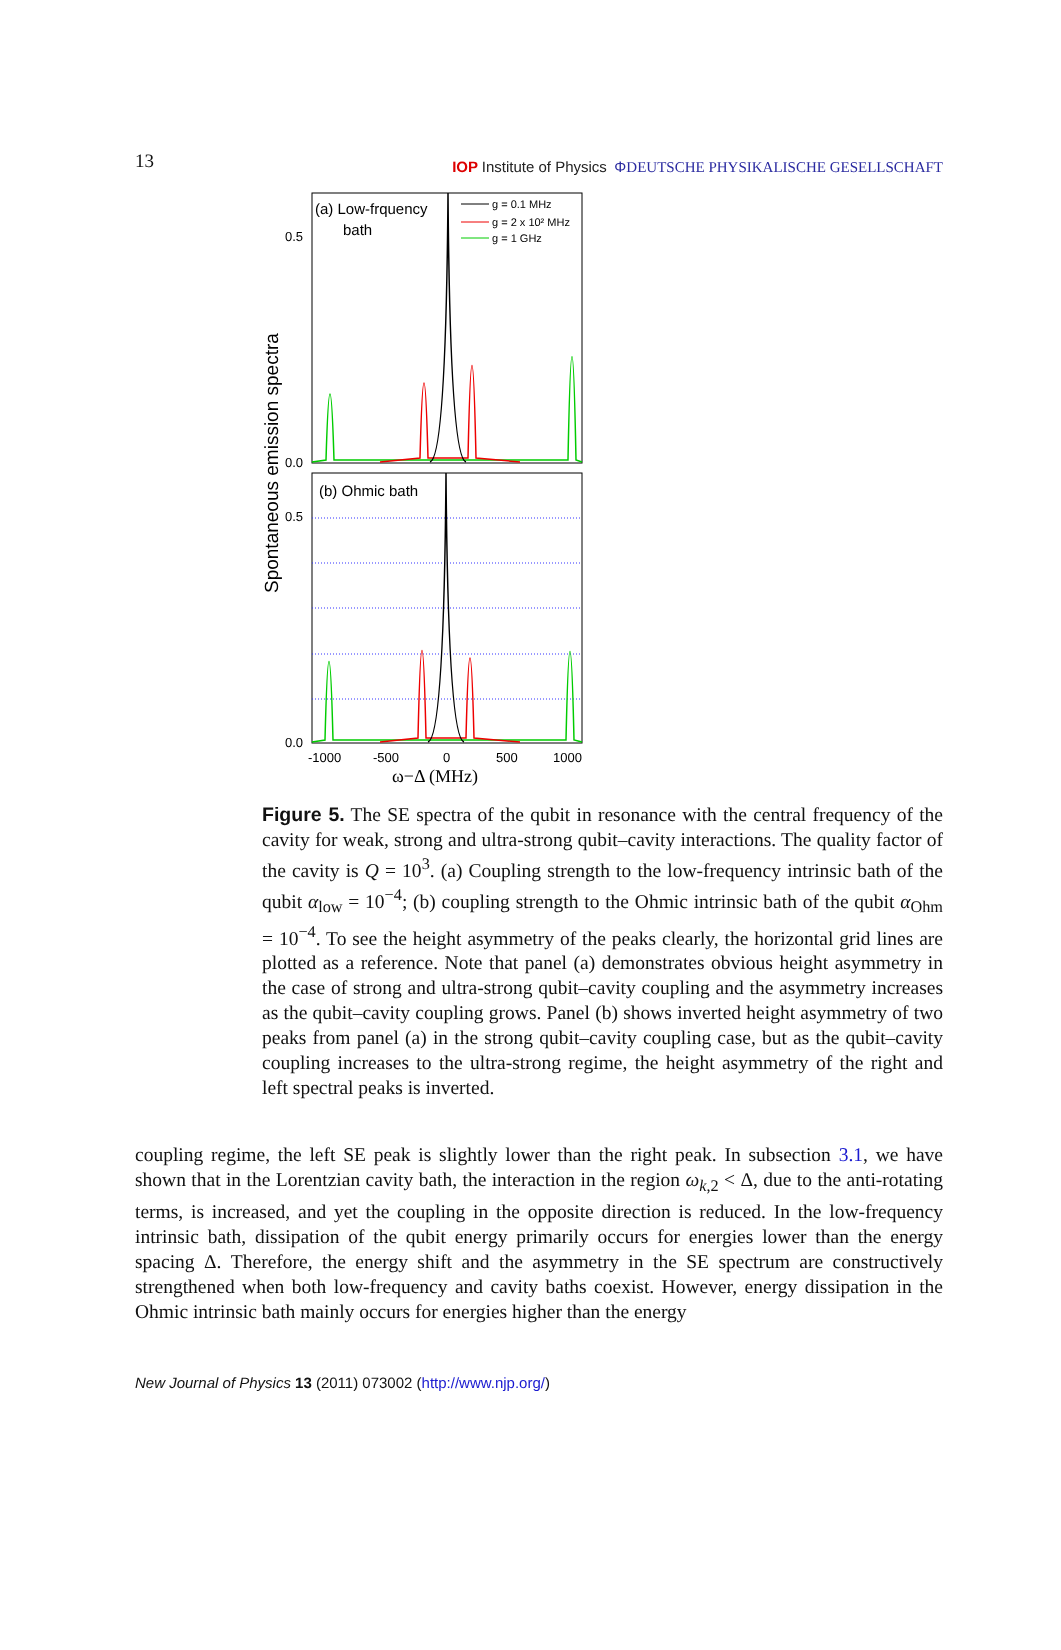13
IOP Institute of Physics ΦDEUTSCHE PHYSIKALISCHE GESELLSCHAFT
(a) Low-frquency
bath
(b) Ohmic bath
g = 0.1 MHz
g = 2 x 10² MHz
g = 1 GHz
0.5
0.0
0.5
0.0
-1000
-500
0
500
1000
ω−Δ (MHz)
Spontaneous emission spectra
Figure 5. The SE spectra of the qubit in resonance with the central frequency of the cavity for weak, strong and ultra-strong qubit–cavity interactions. The quality factor of the cavity is Q = 10<sup>3</sup>. (a) Coupling strength to the low-frequency intrinsic bath of the qubit α<sub>low</sub> = 10<sup>−4</sup>; (b) coupling strength to the Ohmic intrinsic bath of the qubit α<sub>Ohm</sub> = 10<sup>−4</sup>. To see the height asymmetry of the peaks clearly, the horizontal grid lines are plotted as a reference. Note that panel (a) demonstrates obvious height asymmetry in the case of strong and ultra-strong qubit–cavity coupling and the asymmetry increases as the qubit–cavity coupling grows. Panel (b) shows inverted height asymmetry of two peaks from panel (a) in the strong qubit–cavity coupling case, but as the qubit–cavity coupling increases to the ultra-strong regime, the height asymmetry of the right and left spectral peaks is inverted.
coupling regime, the left SE peak is slightly lower than the right peak. In subsection 3.1, we have shown that in the Lorentzian cavity bath, the interaction in the region ω<sub>k,2</sub> < Δ, due to the anti-rotating terms, is increased, and yet the coupling in the opposite direction is reduced. In the low-frequency intrinsic bath, dissipation of the qubit energy primarily occurs for energies lower than the energy spacing Δ. Therefore, the energy shift and the asymmetry in the SE spectrum are constructively strengthened when both low-frequency and cavity baths coexist. However, energy dissipation in the Ohmic intrinsic bath mainly occurs for energies higher than the energy
New Journal of Physics 13 (2011) 073002 (http://www.njp.org/)